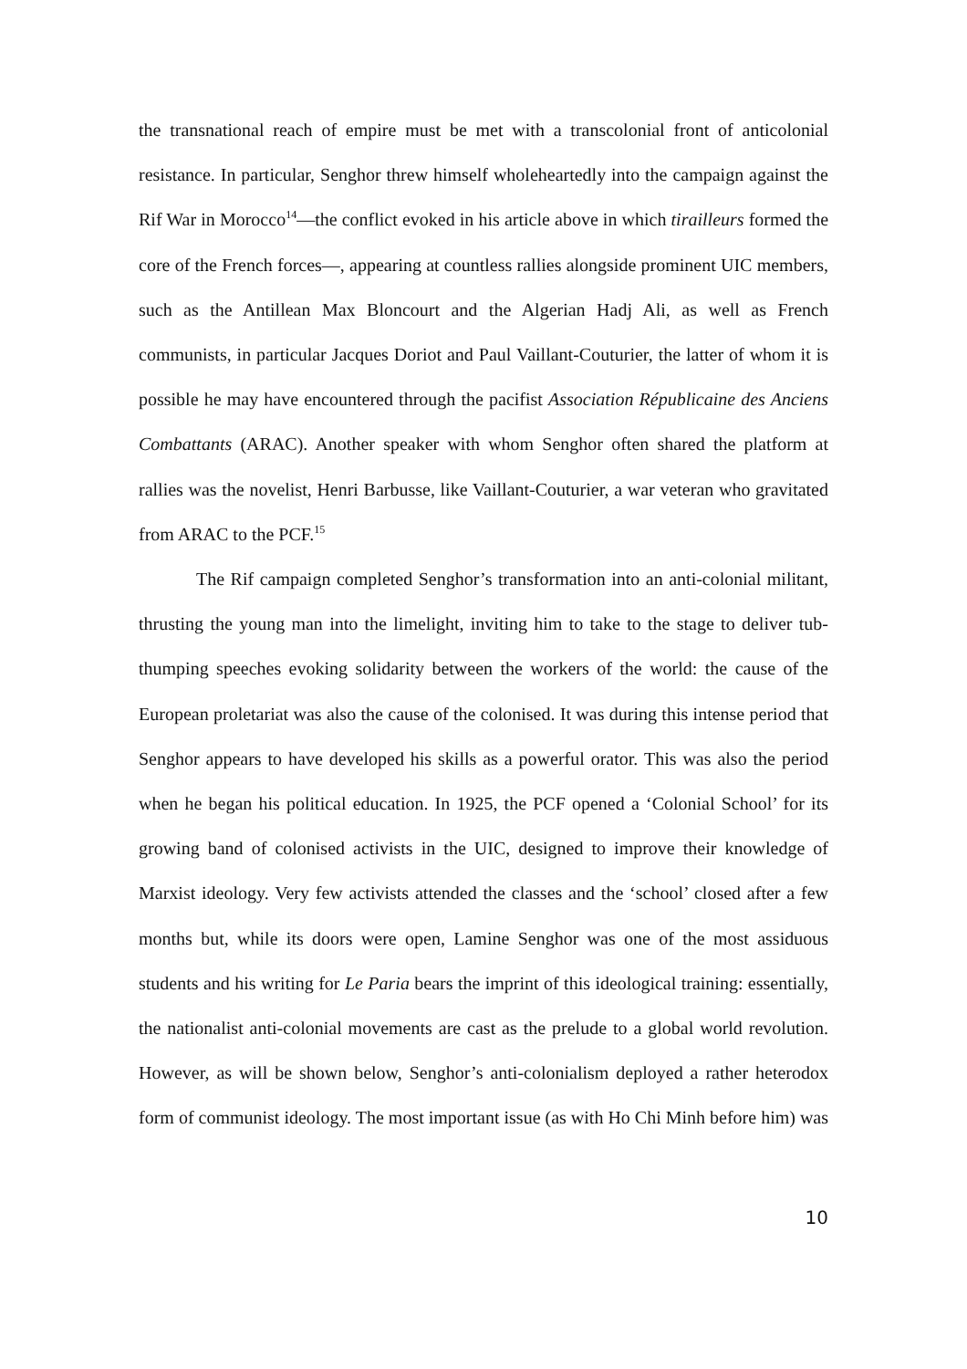the transnational reach of empire must be met with a transcolonial front of anticolonial resistance. In particular, Senghor threw himself wholeheartedly into the campaign against the Rif War in Morocco<sup>14</sup>—the conflict evoked in his article above in which tirailleurs formed the core of the French forces—, appearing at countless rallies alongside prominent UIC members, such as the Antillean Max Bloncourt and the Algerian Hadj Ali, as well as French communists, in particular Jacques Doriot and Paul Vaillant-Couturier, the latter of whom it is possible he may have encountered through the pacifist Association Républicaine des Anciens Combattants (ARAC). Another speaker with whom Senghor often shared the platform at rallies was the novelist, Henri Barbusse, like Vaillant-Couturier, a war veteran who gravitated from ARAC to the PCF.<sup>15</sup>
The Rif campaign completed Senghor’s transformation into an anti-colonial militant, thrusting the young man into the limelight, inviting him to take to the stage to deliver tub-thumping speeches evoking solidarity between the workers of the world: the cause of the European proletariat was also the cause of the colonised. It was during this intense period that Senghor appears to have developed his skills as a powerful orator. This was also the period when he began his political education. In 1925, the PCF opened a ‘Colonial School’ for its growing band of colonised activists in the UIC, designed to improve their knowledge of Marxist ideology. Very few activists attended the classes and the ‘school’ closed after a few months but, while its doors were open, Lamine Senghor was one of the most assiduous students and his writing for Le Paria bears the imprint of this ideological training: essentially, the nationalist anti-colonial movements are cast as the prelude to a global world revolution. However, as will be shown below, Senghor’s anti-colonialism deployed a rather heterodox form of communist ideology. The most important issue (as with Ho Chi Minh before him) was
10